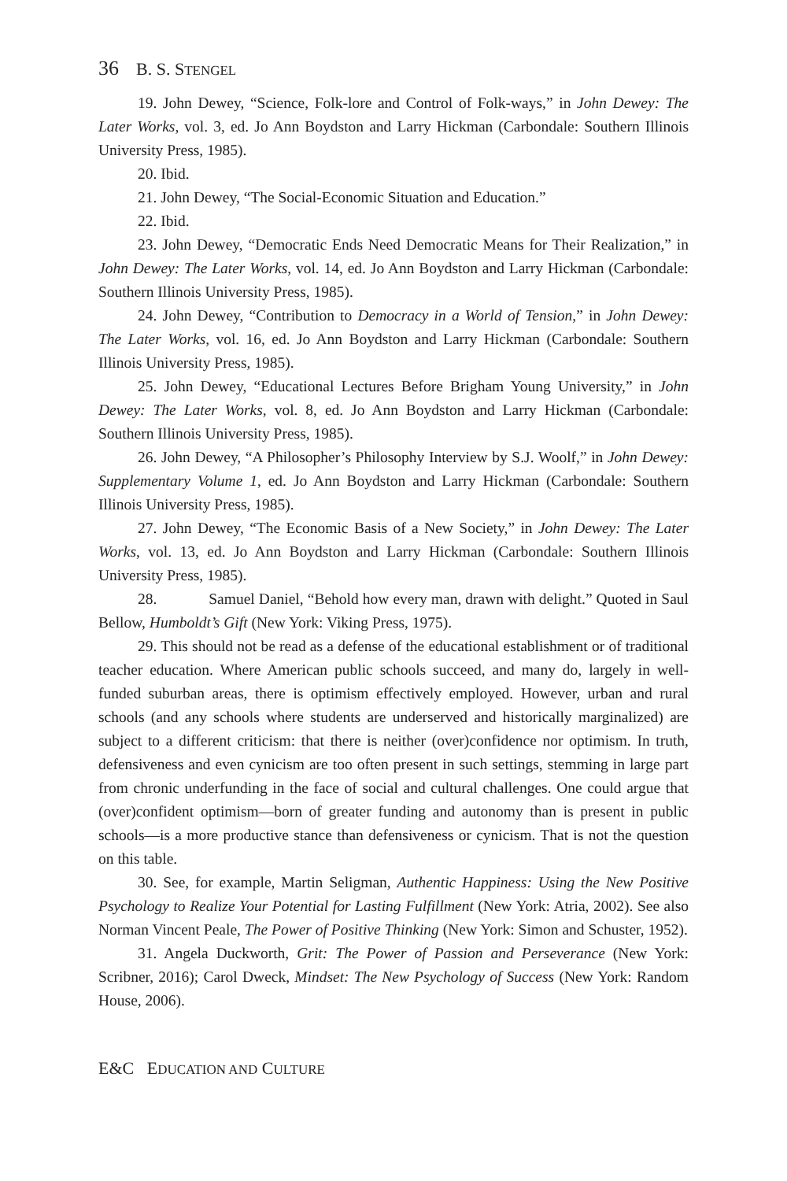36 B. S. STENGEL
19. John Dewey, “Science, Folk-lore and Control of Folk-ways,” in John Dewey: The Later Works, vol. 3, ed. Jo Ann Boydston and Larry Hickman (Carbondale: Southern Illinois University Press, 1985).
20. Ibid.
21. John Dewey, “The Social-Economic Situation and Education.”
22. Ibid.
23. John Dewey, “Democratic Ends Need Democratic Means for Their Realization,” in John Dewey: The Later Works, vol. 14, ed. Jo Ann Boydston and Larry Hickman (Carbondale: Southern Illinois University Press, 1985).
24. John Dewey, “Contribution to Democracy in a World of Tension,” in John Dewey: The Later Works, vol. 16, ed. Jo Ann Boydston and Larry Hickman (Carbondale: Southern Illinois University Press, 1985).
25. John Dewey, “Educational Lectures Before Brigham Young University,” in John Dewey: The Later Works, vol. 8, ed. Jo Ann Boydston and Larry Hickman (Carbondale: Southern Illinois University Press, 1985).
26. John Dewey, “A Philosopher’s Philosophy Interview by S.J. Woolf,” in John Dewey: Supplementary Volume 1, ed. Jo Ann Boydston and Larry Hickman (Carbondale: Southern Illinois University Press, 1985).
27. John Dewey, “The Economic Basis of a New Society,” in John Dewey: The Later Works, vol. 13, ed. Jo Ann Boydston and Larry Hickman (Carbondale: Southern Illinois University Press, 1985).
28. Samuel Daniel, “Behold how every man, drawn with delight.” Quoted in Saul Bellow, Humboldt’s Gift (New York: Viking Press, 1975).
29. This should not be read as a defense of the educational establishment or of traditional teacher education. Where American public schools succeed, and many do, largely in well-funded suburban areas, there is optimism effectively employed. However, urban and rural schools (and any schools where students are underserved and historically marginalized) are subject to a different criticism: that there is neither (over)confidence nor optimism. In truth, defensiveness and even cynicism are too often present in such settings, stemming in large part from chronic underfunding in the face of social and cultural challenges. One could argue that (over)confident optimism—born of greater funding and autonomy than is present in public schools—is a more productive stance than defensiveness or cynicism. That is not the question on this table.
30. See, for example, Martin Seligman, Authentic Happiness: Using the New Positive Psychology to Realize Your Potential for Lasting Fulfillment (New York: Atria, 2002). See also Norman Vincent Peale, The Power of Positive Thinking (New York: Simon and Schuster, 1952).
31. Angela Duckworth, Grit: The Power of Passion and Perseverance (New York: Scribner, 2016); Carol Dweck, Mindset: The New Psychology of Success (New York: Random House, 2006).
E&C EDUCATION AND CULTURE